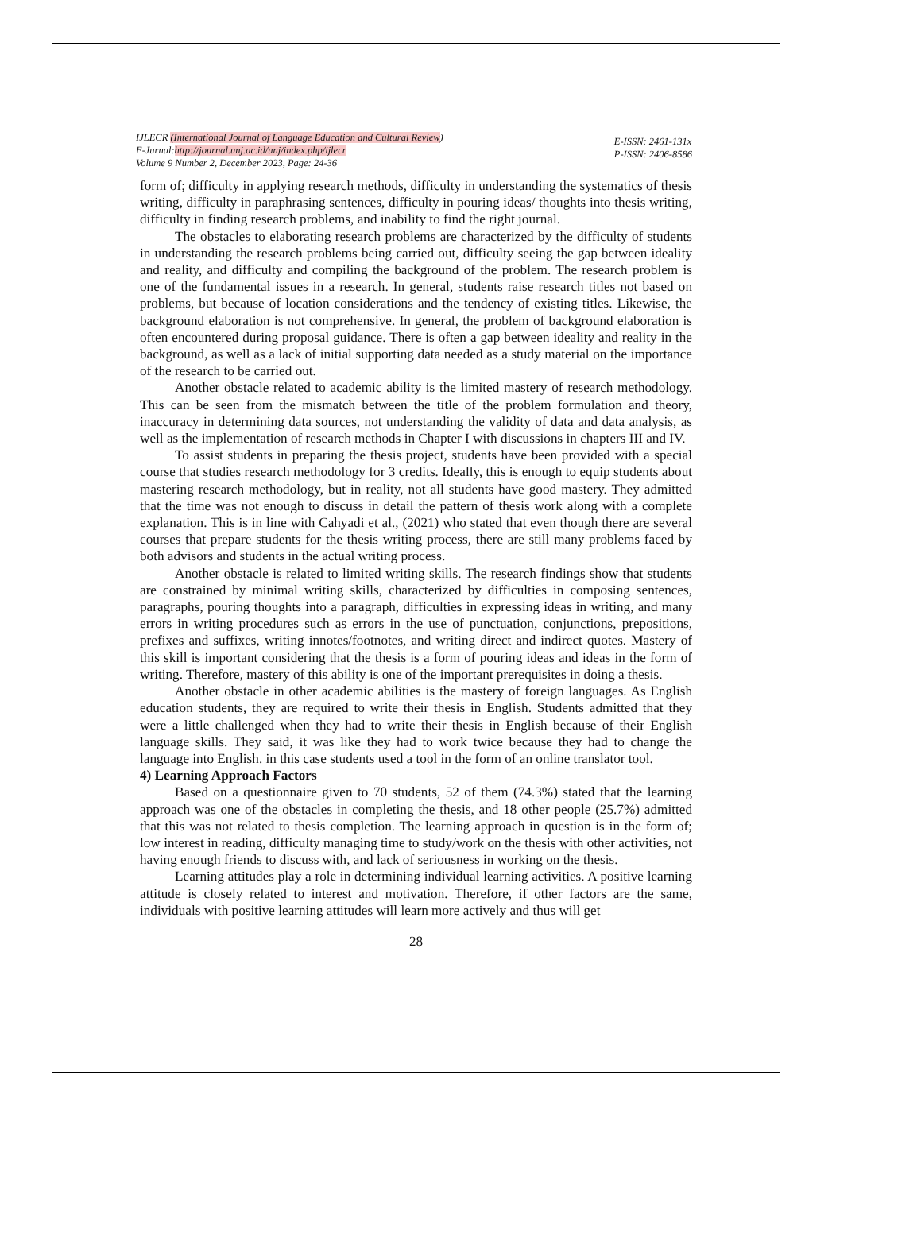IJLECR (International Journal of Language Education and Cultural Review)
E-Jurnal:http://journal.unj.ac.id/unj/index.php/ijlecr
Volume 9 Number 2, December 2023, Page: 24-36
E-ISSN: 2461-131x
P-ISSN: 2406-8586
form of; difficulty in applying research methods, difficulty in understanding the systematics of thesis writing, difficulty in paraphrasing sentences, difficulty in pouring ideas/ thoughts into thesis writing, difficulty in finding research problems, and inability to find the right journal.
The obstacles to elaborating research problems are characterized by the difficulty of students in understanding the research problems being carried out, difficulty seeing the gap between ideality and reality, and difficulty and compiling the background of the problem. The research problem is one of the fundamental issues in a research. In general, students raise research titles not based on problems, but because of location considerations and the tendency of existing titles. Likewise, the background elaboration is not comprehensive. In general, the problem of background elaboration is often encountered during proposal guidance. There is often a gap between ideality and reality in the background, as well as a lack of initial supporting data needed as a study material on the importance of the research to be carried out.
Another obstacle related to academic ability is the limited mastery of research methodology. This can be seen from the mismatch between the title of the problem formulation and theory, inaccuracy in determining data sources, not understanding the validity of data and data analysis, as well as the implementation of research methods in Chapter I with discussions in chapters III and IV.
To assist students in preparing the thesis project, students have been provided with a special course that studies research methodology for 3 credits. Ideally, this is enough to equip students about mastering research methodology, but in reality, not all students have good mastery. They admitted that the time was not enough to discuss in detail the pattern of thesis work along with a complete explanation. This is in line with Cahyadi et al., (2021) who stated that even though there are several courses that prepare students for the thesis writing process, there are still many problems faced by both advisors and students in the actual writing process.
Another obstacle is related to limited writing skills. The research findings show that students are constrained by minimal writing skills, characterized by difficulties in composing sentences, paragraphs, pouring thoughts into a paragraph, difficulties in expressing ideas in writing, and many errors in writing procedures such as errors in the use of punctuation, conjunctions, prepositions, prefixes and suffixes, writing innotes/footnotes, and writing direct and indirect quotes. Mastery of this skill is important considering that the thesis is a form of pouring ideas and ideas in the form of writing. Therefore, mastery of this ability is one of the important prerequisites in doing a thesis.
Another obstacle in other academic abilities is the mastery of foreign languages. As English education students, they are required to write their thesis in English. Students admitted that they were a little challenged when they had to write their thesis in English because of their English language skills. They said, it was like they had to work twice because they had to change the language into English. in this case students used a tool in the form of an online translator tool.
4) Learning Approach Factors
Based on a questionnaire given to 70 students, 52 of them (74.3%) stated that the learning approach was one of the obstacles in completing the thesis, and 18 other people (25.7%) admitted that this was not related to thesis completion. The learning approach in question is in the form of; low interest in reading, difficulty managing time to study/work on the thesis with other activities, not having enough friends to discuss with, and lack of seriousness in working on the thesis.
Learning attitudes play a role in determining individual learning activities. A positive learning attitude is closely related to interest and motivation. Therefore, if other factors are the same, individuals with positive learning attitudes will learn more actively and thus will get
28